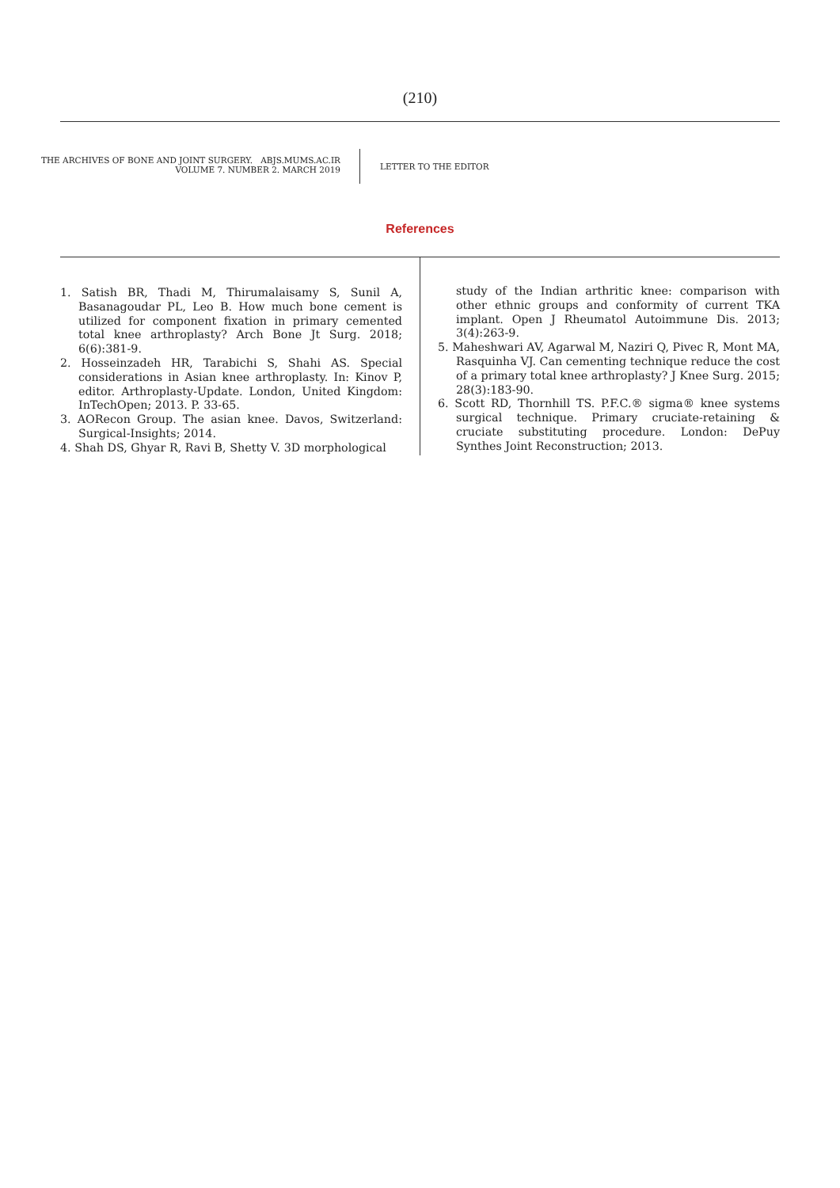(210)
THE ARCHIVES OF BONE AND JOINT SURGERY. ABJS.MUMS.AC.IR
VOLUME 7. NUMBER 2. MARCH 2019
LETTER TO THE EDITOR
References
1. Satish BR, Thadi M, Thirumalaisamy S, Sunil A, Basanagoudar PL, Leo B. How much bone cement is utilized for component fixation in primary cemented total knee arthroplasty? Arch Bone Jt Surg. 2018; 6(6):381-9.
2. Hosseinzadeh HR, Tarabichi S, Shahi AS. Special considerations in Asian knee arthroplasty. In: Kinov P, editor. Arthroplasty-Update. London, United Kingdom: InTechOpen; 2013. P. 33-65.
3. AORecon Group. The asian knee. Davos, Switzerland: Surgical-Insights; 2014.
4. Shah DS, Ghyar R, Ravi B, Shetty V. 3D morphological
study of the Indian arthritic knee: comparison with other ethnic groups and conformity of current TKA implant. Open J Rheumatol Autoimmune Dis. 2013; 3(4):263-9.
5. Maheshwari AV, Agarwal M, Naziri Q, Pivec R, Mont MA, Rasquinha VJ. Can cementing technique reduce the cost of a primary total knee arthroplasty? J Knee Surg. 2015; 28(3):183-90.
6. Scott RD, Thornhill TS. P.F.C.® sigma® knee systems surgical technique. Primary cruciate-retaining & cruciate substituting procedure. London: DePuy Synthes Joint Reconstruction; 2013.